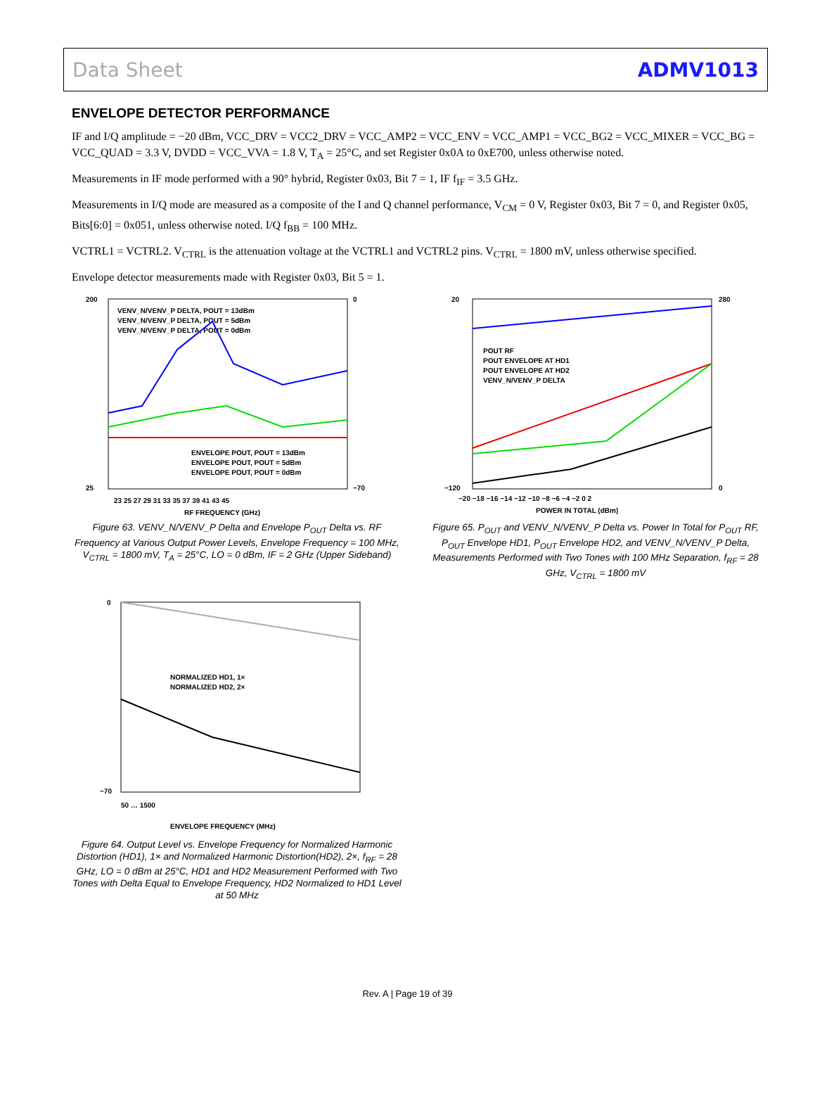Data Sheet ADMV1013
ENVELOPE DETECTOR PERFORMANCE
IF and I/Q amplitude = −20 dBm, VCC_DRV = VCC2_DRV = VCC_AMP2 = VCC_ENV = VCC_AMP1 = VCC_BG2 = VCC_MIXER = VCC_BG = VCC_QUAD = 3.3 V, DVDD = VCC_VVA = 1.8 V, T<sub>A</sub> = 25°C, and set Register 0x0A to 0xE700, unless otherwise noted.
Measurements in IF mode performed with a 90° hybrid, Register 0x03, Bit 7 = 1, IF f<sub>IF</sub> = 3.5 GHz.
Measurements in I/Q mode are measured as a composite of the I and Q channel performance, V<sub>CM</sub> = 0 V, Register 0x03, Bit 7 = 0, and Register 0x05, Bits[6:0] = 0x051, unless otherwise noted. I/Q f<sub>BB</sub> = 100 MHz.
VCTRL1 = VCTRL2. V<sub>CTRL</sub> is the attenuation voltage at the VCTRL1 and VCTRL2 pins. V<sub>CTRL</sub> = 1800 mV, unless otherwise specified.
Envelope detector measurements made with Register 0x03, Bit 5 = 1.
200
25
0
−70
23 25 27 29 31 33 35 37 39 41 43 45
RF FREQUENCY (GHz)
VENV_N/VENV_P DELTA, POUT = 13dBm
VENV_N/VENV_P DELTA, POUT = 5dBm
VENV_N/VENV_P DELTA, POUT = 0dBm
ENVELOPE POUT, POUT = 13dBm
ENVELOPE POUT, POUT = 5dBm
ENVELOPE POUT, POUT = 0dBm
Figure 63. VENV_N/VENV_P Delta and Envelope P<sub>OUT</sub> Delta vs. RF Frequency at Various Output Power Levels, Envelope Frequency = 100 MHz, V<sub>CTRL</sub> = 1800 mV, T<sub>A</sub> = 25°C, LO = 0 dBm, IF = 2 GHz (Upper Sideband)
20
−120
280
0
−20 −18 −16 −14 −12 −10 −8 −6 −4 −2 0 2
POWER IN TOTAL (dBm)
POUT RF
POUT ENVELOPE AT HD1
POUT ENVELOPE AT HD2
VENV_N/VENV_P DELTA
Figure 65. P<sub>OUT</sub> and VENV_N/VENV_P Delta vs. Power In Total for P<sub>OUT</sub> RF, P<sub>OUT</sub> Envelope HD1, P<sub>OUT</sub> Envelope HD2, and VENV_N/VENV_P Delta, Measurements Performed with Two Tones with 100 MHz Separation, f<sub>RF</sub> = 28 GHz, V<sub>CTRL</sub> = 1800 mV
0
−70
NORMALIZED HD1, 1×
NORMALIZED HD2, 2×
50 … 1500
ENVELOPE FREQUENCY (MHz)
Figure 64. Output Level vs. Envelope Frequency for Normalized Harmonic Distortion (HD1), 1× and Normalized Harmonic Distortion(HD2), 2×, f<sub>RF</sub> = 28 GHz, LO = 0 dBm at 25°C, HD1 and HD2 Measurement Performed with Two Tones with Delta Equal to Envelope Frequency, HD2 Normalized to HD1 Level at 50 MHz
Rev. A | Page 19 of 39